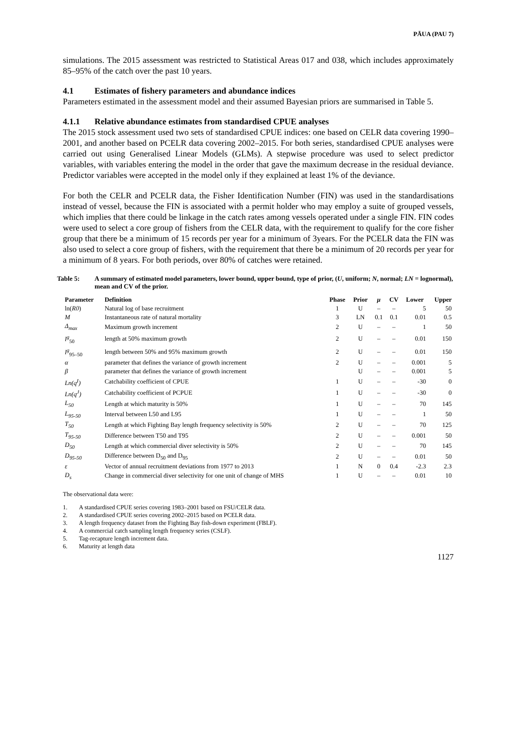PĀUA (PAU 7)
simulations. The 2015 assessment was restricted to Statistical Areas 017 and 038, which includes approximately 85–95% of the catch over the past 10 years.
4.1 Estimates of fishery parameters and abundance indices
Parameters estimated in the assessment model and their assumed Bayesian priors are summarised in Table 5.
4.1.1 Relative abundance estimates from standardised CPUE analyses
The 2015 stock assessment used two sets of standardised CPUE indices: one based on CELR data covering 1990–2001, and another based on PCELR data covering 2002–2015. For both series, standardised CPUE analyses were carried out using Generalised Linear Models (GLMs). A stepwise procedure was used to select predictor variables, with variables entering the model in the order that gave the maximum decrease in the residual deviance. Predictor variables were accepted in the model only if they explained at least 1% of the deviance.
For both the CELR and PCELR data, the Fisher Identification Number (FIN) was used in the standardisations instead of vessel, because the FIN is associated with a permit holder who may employ a suite of grouped vessels, which implies that there could be linkage in the catch rates among vessels operated under a single FIN. FIN codes were used to select a core group of fishers from the CELR data, with the requirement to qualify for the core fisher group that there be a minimum of 15 records per year for a minimum of 3years. For the PCELR data the FIN was also used to select a core group of fishers, with the requirement that there be a minimum of 20 records per year for a minimum of 8 years. For both periods, over 80% of catches were retained.
Table 5: A summary of estimated model parameters, lower bound, upper bound, type of prior, (U, uniform; N, normal; LN = lognormal), mean and CV of the prior.
| Parameter | Definition | Phase | Prior | μ | CV | Lower | Upper |
| --- | --- | --- | --- | --- | --- | --- | --- |
| ln( R0 ) | Natural log of base recruitment | 1 | U | – | – | 5 | 50 |
| M | Instantaneous rate of natural mortality | 3 | LN | 0.1 | 0.1 | 0.01 | 0.5 |
| Δ<sub>max</sub> | Maximum growth increment | 2 | U | – | – | 1 | 50 |
| l<sup>g</sup><sub>50</sub> | length at 50% maximum growth | 2 | U | – | – | 0.01 | 150 |
| l<sup>g</sup><sub>95–50</sub> | length between 50% and 95% maximum growth | 2 | U | – | – | 0.01 | 150 |
| α | parameter that defines the variance of growth increment | 2 | U | – | – | 0.001 | 5 |
| β | parameter that defines the variance of growth increment | | U | – | – | 0.001 | 5 |
| Ln(q<sup>I</sup>) | Catchability coefficient of CPUE | 1 | U | – | – | -30 | 0 |
| Ln(q<sup>J</sup>) | Catchability coefficient of PCPUE | 1 | U | – | – | -30 | 0 |
| L<sub>50</sub> | Length at which maturity is 50% | 1 | U | – | – | 70 | 145 |
| L<sub>95-50</sub> | Interval between L50 and L95 | 1 | U | – | – | 1 | 50 |
| T<sub>50</sub> | Length at which Fighting Bay length frequency selectivity is 50% | 2 | U | – | – | 70 | 125 |
| T<sub>95-50</sub> | Difference between T50 and T95 | 2 | U | – | – | 0.001 | 50 |
| D<sub>50</sub> | Length at which commercial diver selectivity is 50% | 2 | U | – | – | 70 | 145 |
| D<sub>95-50</sub> | Difference between D<sub>50</sub> and D<sub>95</sub> | 2 | U | – | – | 0.01 | 50 |
| ε | Vector of annual recruitment deviations from 1977 to 2013 | 1 | N | 0 | 0.4 | -2.3 | 2.3 |
| D<sub>s</sub> | Change in commercial diver selectivity for one unit of change of MHS | 1 | U | – | – | 0.01 | 10 |
The observational data were:
1. A standardised CPUE series covering 1983–2001 based on FSU/CELR data.
2. A standardised CPUE series covering 2002–2015 based on PCELR data.
3. A length frequency dataset from the Fighting Bay fish-down experiment (FBLF).
4. A commercial catch sampling length frequency series (CSLF).
5. Tag-recapture length increment data.
6. Maturity at length data
1127